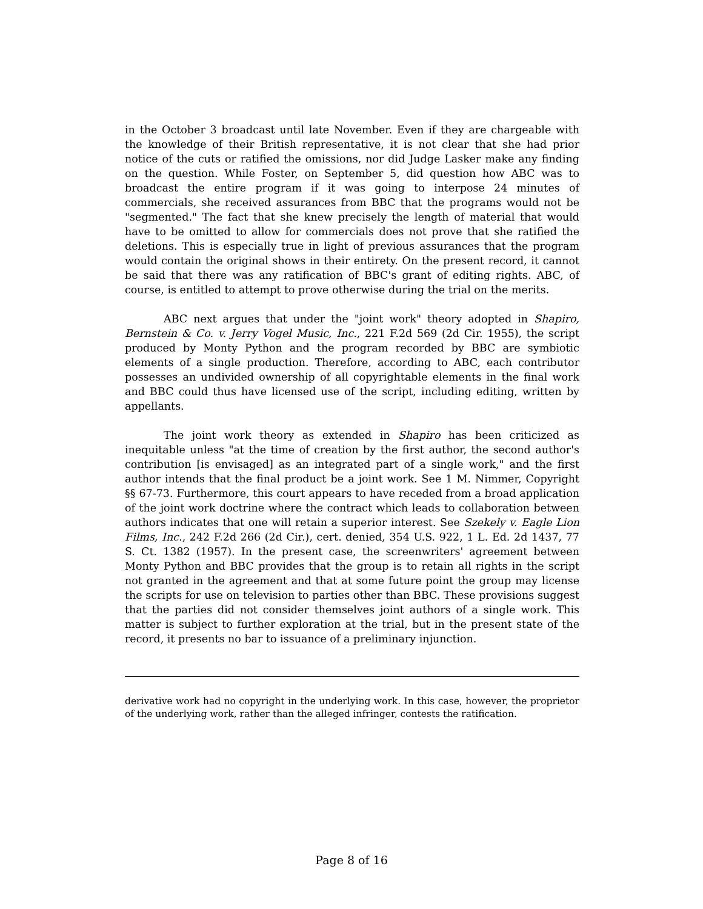in the October 3 broadcast until late November. Even if they are chargeable with the knowledge of their British representative, it is not clear that she had prior notice of the cuts or ratified the omissions, nor did Judge Lasker make any finding on the question. While Foster, on September 5, did question how ABC was to broadcast the entire program if it was going to interpose 24 minutes of commercials, she received assurances from BBC that the programs would not be "segmented." The fact that she knew precisely the length of material that would have to be omitted to allow for commercials does not prove that she ratified the deletions. This is especially true in light of previous assurances that the program would contain the original shows in their entirety. On the present record, it cannot be said that there was any ratification of BBC's grant of editing rights. ABC, of course, is entitled to attempt to prove otherwise during the trial on the merits.
ABC next argues that under the "joint work" theory adopted in Shapiro, Bernstein & Co. v. Jerry Vogel Music, Inc., 221 F.2d 569 (2d Cir. 1955), the script produced by Monty Python and the program recorded by BBC are symbiotic elements of a single production. Therefore, according to ABC, each contributor possesses an undivided ownership of all copyrightable elements in the final work and BBC could thus have licensed use of the script, including editing, written by appellants.
The joint work theory as extended in Shapiro has been criticized as inequitable unless "at the time of creation by the first author, the second author's contribution [is envisaged] as an integrated part of a single work," and the first author intends that the final product be a joint work. See 1 M. Nimmer, Copyright §§ 67-73. Furthermore, this court appears to have receded from a broad application of the joint work doctrine where the contract which leads to collaboration between authors indicates that one will retain a superior interest. See Szekely v. Eagle Lion Films, Inc., 242 F.2d 266 (2d Cir.), cert. denied, 354 U.S. 922, 1 L. Ed. 2d 1437, 77 S. Ct. 1382 (1957). In the present case, the screenwriters' agreement between Monty Python and BBC provides that the group is to retain all rights in the script not granted in the agreement and that at some future point the group may license the scripts for use on television to parties other than BBC. These provisions suggest that the parties did not consider themselves joint authors of a single work. This matter is subject to further exploration at the trial, but in the present state of the record, it presents no bar to issuance of a preliminary injunction.
derivative work had no copyright in the underlying work. In this case, however, the proprietor of the underlying work, rather than the alleged infringer, contests the ratification.
Page 8 of 16